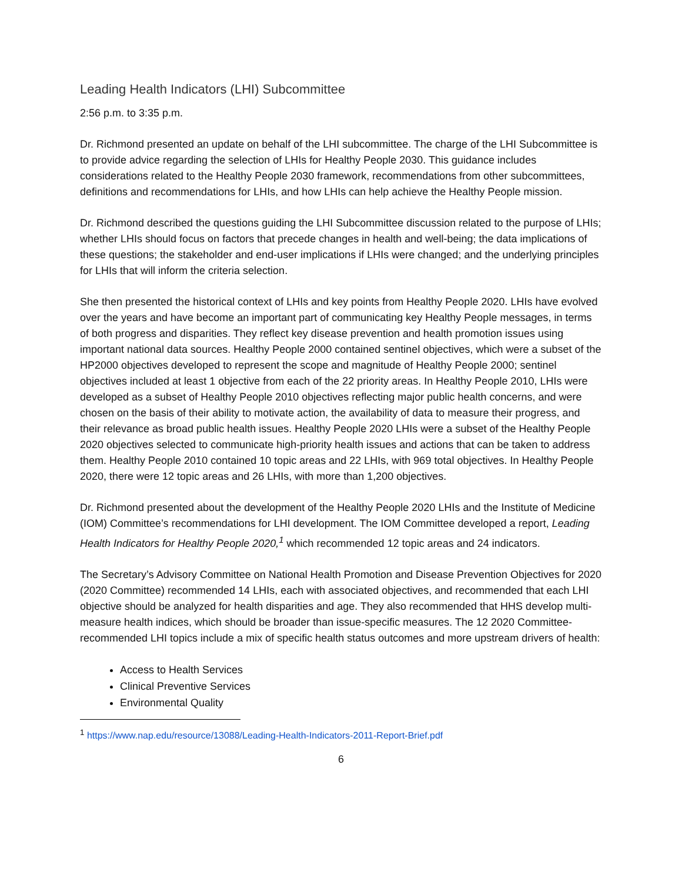Leading Health Indicators (LHI) Subcommittee
2:56 p.m. to 3:35 p.m.
Dr. Richmond presented an update on behalf of the LHI subcommittee. The charge of the LHI Subcommittee is to provide advice regarding the selection of LHIs for Healthy People 2030. This guidance includes considerations related to the Healthy People 2030 framework, recommendations from other subcommittees, definitions and recommendations for LHIs, and how LHIs can help achieve the Healthy People mission.
Dr. Richmond described the questions guiding the LHI Subcommittee discussion related to the purpose of LHIs; whether LHIs should focus on factors that precede changes in health and well-being; the data implications of these questions; the stakeholder and end-user implications if LHIs were changed; and the underlying principles for LHIs that will inform the criteria selection.
She then presented the historical context of LHIs and key points from Healthy People 2020. LHIs have evolved over the years and have become an important part of communicating key Healthy People messages, in terms of both progress and disparities. They reflect key disease prevention and health promotion issues using important national data sources. Healthy People 2000 contained sentinel objectives, which were a subset of the HP2000 objectives developed to represent the scope and magnitude of Healthy People 2000; sentinel objectives included at least 1 objective from each of the 22 priority areas. In Healthy People 2010, LHIs were developed as a subset of Healthy People 2010 objectives reflecting major public health concerns, and were chosen on the basis of their ability to motivate action, the availability of data to measure their progress, and their relevance as broad public health issues. Healthy People 2020 LHIs were a subset of the Healthy People 2020 objectives selected to communicate high-priority health issues and actions that can be taken to address them. Healthy People 2010 contained 10 topic areas and 22 LHIs, with 969 total objectives. In Healthy People 2020, there were 12 topic areas and 26 LHIs, with more than 1,200 objectives.
Dr. Richmond presented about the development of the Healthy People 2020 LHIs and the Institute of Medicine (IOM) Committee’s recommendations for LHI development. The IOM Committee developed a report, Leading Health Indicators for Healthy People 2020,<sup>1</sup> which recommended 12 topic areas and 24 indicators.
The Secretary’s Advisory Committee on National Health Promotion and Disease Prevention Objectives for 2020 (2020 Committee) recommended 14 LHIs, each with associated objectives, and recommended that each LHI objective should be analyzed for health disparities and age. They also recommended that HHS develop multi-measure health indices, which should be broader than issue-specific measures. The 12 2020 Committee-recommended LHI topics include a mix of specific health status outcomes and more upstream drivers of health:
Access to Health Services
Clinical Preventive Services
Environmental Quality
<sup>1</sup> https://www.nap.edu/resource/13088/Leading-Health-Indicators-2011-Report-Brief.pdf
6